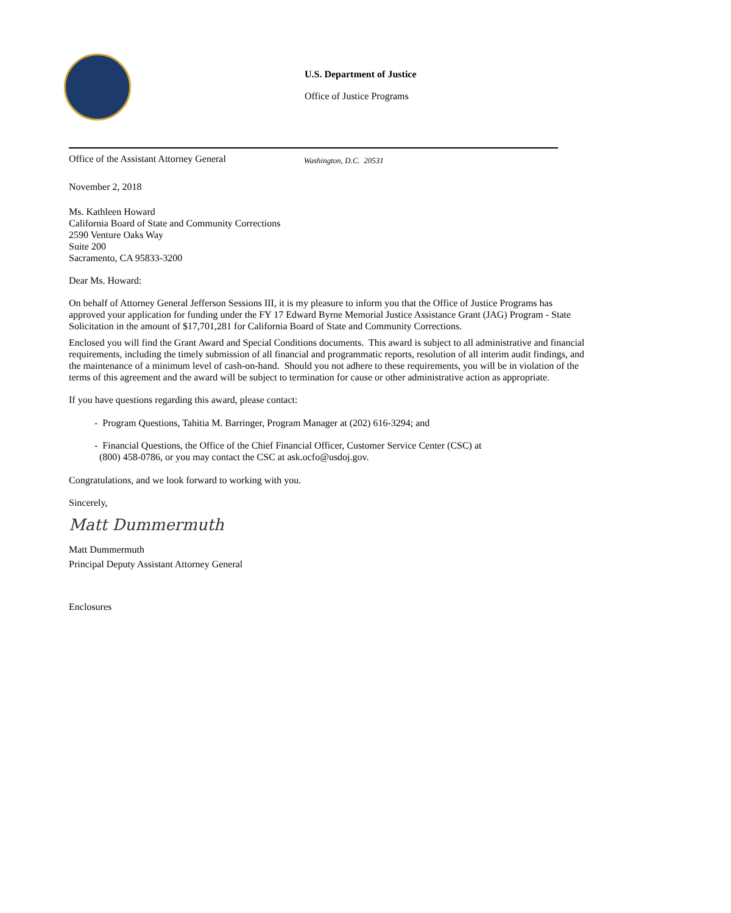U.S. Department of Justice
Office of Justice Programs
Office of the Assistant Attorney General Washington, D.C. 20531
November 2, 2018
Ms. Kathleen Howard
California Board of State and Community Corrections
2590 Venture Oaks Way
Suite 200
Sacramento, CA 95833-3200
Dear Ms. Howard:
On behalf of Attorney General Jefferson Sessions III, it is my pleasure to inform you that the Office of Justice Programs has approved your application for funding under the FY 17 Edward Byrne Memorial Justice Assistance Grant (JAG) Program - State Solicitation in the amount of $17,701,281 for California Board of State and Community Corrections.
Enclosed you will find the Grant Award and Special Conditions documents. This award is subject to all administrative and financial requirements, including the timely submission of all financial and programmatic reports, resolution of all interim audit findings, and the maintenance of a minimum level of cash-on-hand. Should you not adhere to these requirements, you will be in violation of the terms of this agreement and the award will be subject to termination for cause or other administrative action as appropriate.
If you have questions regarding this award, please contact:
- Program Questions, Tahitia M. Barringer, Program Manager at (202) 616-3294; and
- Financial Questions, the Office of the Chief Financial Officer, Customer Service Center (CSC) at
(800) 458-0786, or you may contact the CSC at ask.ocfo@usdoj.gov.
Congratulations, and we look forward to working with you.
Sincerely,
Matt Dummermuth
Matt Dummermuth
Principal Deputy Assistant Attorney General
Enclosures